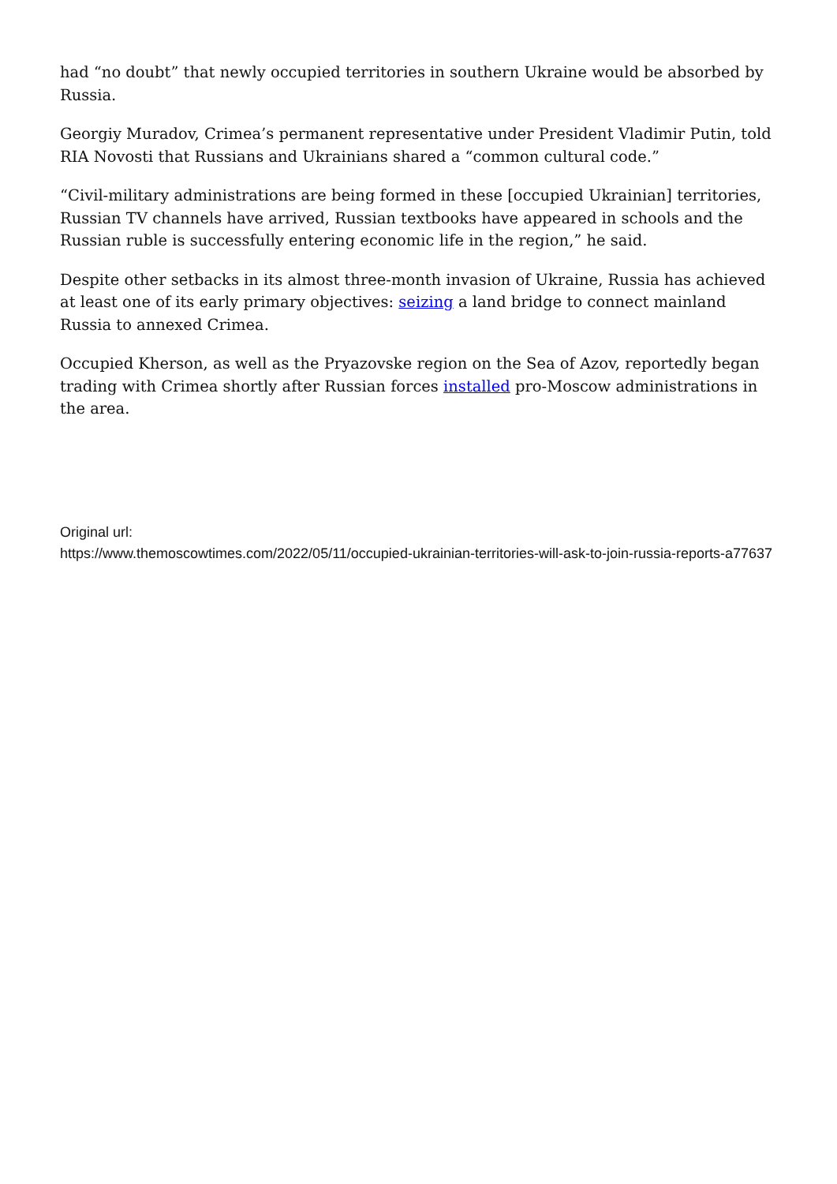had “no doubt” that newly occupied territories in southern Ukraine would be absorbed by Russia.
Georgiy Muradov, Crimea’s permanent representative under President Vladimir Putin, told RIA Novosti that Russians and Ukrainians shared a “common cultural code.”
“Civil-military administrations are being formed in these [occupied Ukrainian] territories, Russian TV channels have arrived, Russian textbooks have appeared in schools and the Russian ruble is successfully entering economic life in the region,” he said.
Despite other setbacks in its almost three-month invasion of Ukraine, Russia has achieved at least one of its early primary objectives: seizing a land bridge to connect mainland Russia to annexed Crimea.
Occupied Kherson, as well as the Pryazovske region on the Sea of Azov, reportedly began trading with Crimea shortly after Russian forces installed pro-Moscow administrations in the area.
Original url:
https://www.themoscowtimes.com/2022/05/11/occupied-ukrainian-territories-will-ask-to-join-russia-reports-a77637